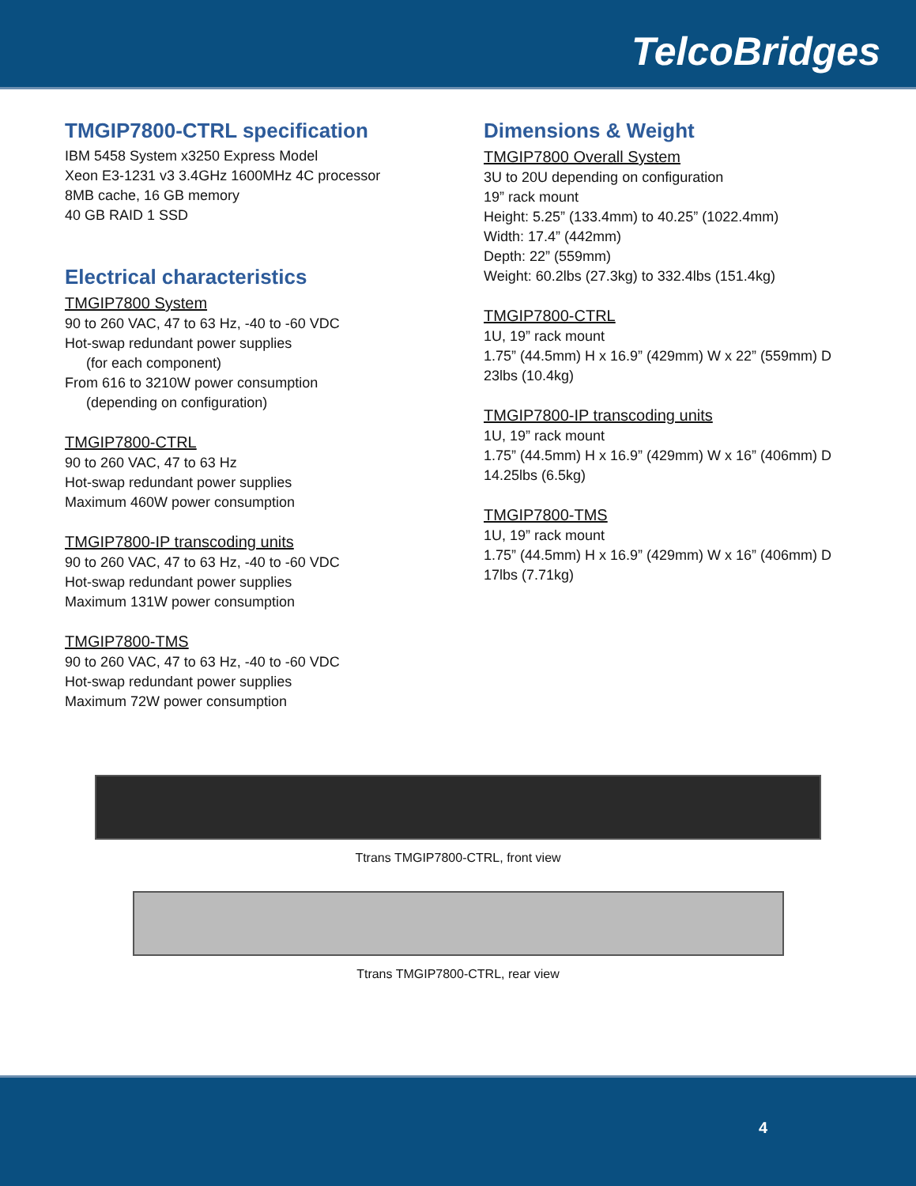TelcoBridges
TMGIP7800-CTRL specification
IBM 5458 System x3250 Express Model
Xeon E3-1231 v3 3.4GHz 1600MHz 4C processor
8MB cache, 16 GB memory
40 GB RAID 1 SSD
Electrical characteristics
TMGIP7800 System
90 to 260 VAC, 47 to 63 Hz, -40 to -60 VDC
Hot-swap redundant power supplies
(for each component)
From 616 to 3210W power consumption
(depending on configuration)
TMGIP7800-CTRL
90 to 260 VAC, 47 to 63 Hz
Hot-swap redundant power supplies
Maximum 460W power consumption
TMGIP7800-IP transcoding units
90 to 260 VAC, 47 to 63 Hz, -40 to -60 VDC
Hot-swap redundant power supplies
Maximum 131W power consumption
TMGIP7800-TMS
90 to 260 VAC, 47 to 63 Hz, -40 to -60 VDC
Hot-swap redundant power supplies
Maximum 72W power consumption
Dimensions & Weight
TMGIP7800 Overall System
3U to 20U depending on configuration
19” rack mount
Height: 5.25” (133.4mm) to 40.25” (1022.4mm)
Width: 17.4” (442mm)
Depth: 22” (559mm)
Weight: 60.2lbs (27.3kg) to 332.4lbs (151.4kg)
TMGIP7800-CTRL
1U, 19” rack mount
1.75” (44.5mm) H x 16.9” (429mm) W x 22” (559mm) D
23lbs (10.4kg)
TMGIP7800-IP transcoding units
1U, 19” rack mount
1.75” (44.5mm) H x 16.9” (429mm) W x 16” (406mm) D
14.25lbs (6.5kg)
TMGIP7800-TMS
1U, 19” rack mount
1.75” (44.5mm) H x 16.9” (429mm) W x 16” (406mm) D
17lbs (7.71kg)
Ttrans TMGIP7800-CTRL, front view
Ttrans TMGIP7800-CTRL, rear view
4